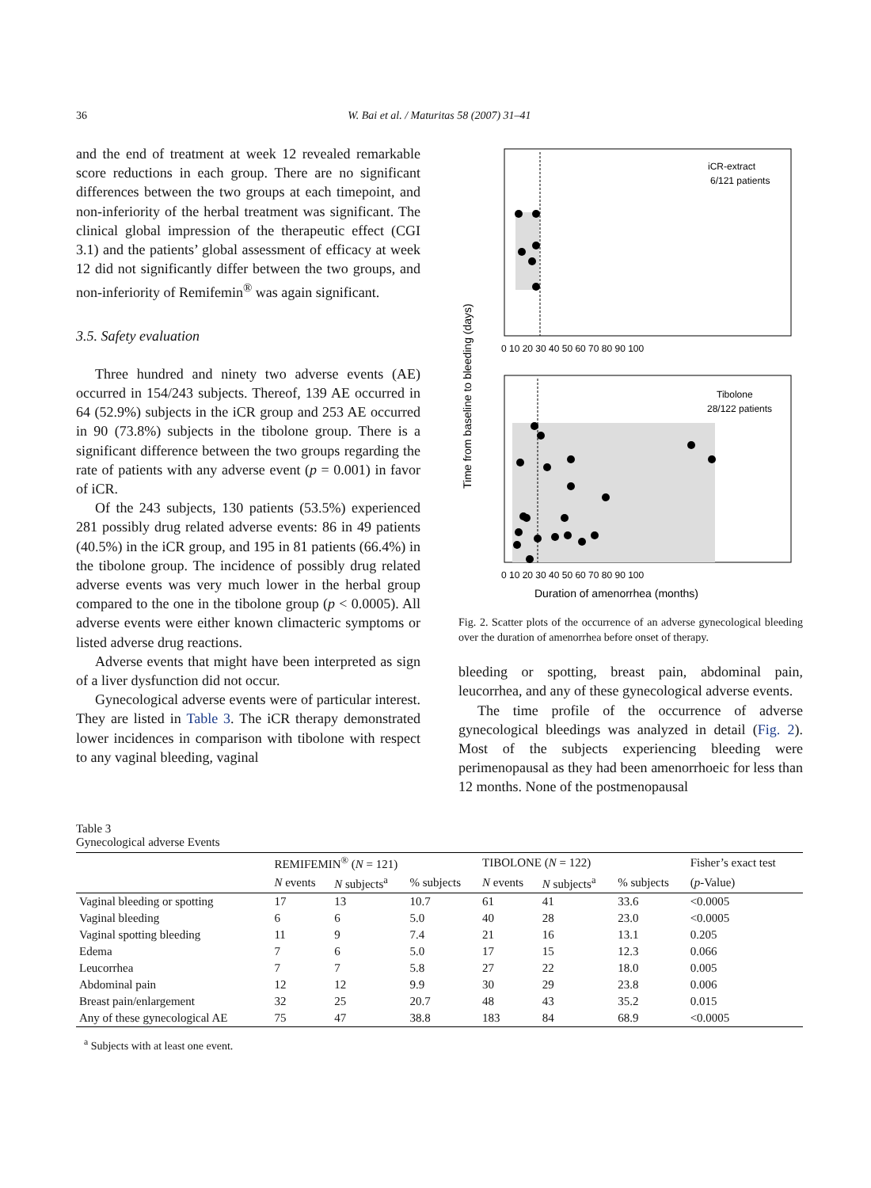36
W. Bai et al. / Maturitas 58 (2007) 31–41
and the end of treatment at week 12 revealed remarkable score reductions in each group. There are no significant differences between the two groups at each timepoint, and non-inferiority of the herbal treatment was significant. The clinical global impression of the therapeutic effect (CGI 3.1) and the patients’ global assessment of efficacy at week 12 did not significantly differ between the two groups, and non-inferiority of Remifemin<sup>®</sup> was again significant.
3.5. Safety evaluation
Three hundred and ninety two adverse events (AE) occurred in 154/243 subjects. Thereof, 139 AE occurred in 64 (52.9%) subjects in the iCR group and 253 AE occurred in 90 (73.8%) subjects in the tibolone group. There is a significant difference between the two groups regarding the rate of patients with any adverse event (p = 0.001) in favor of iCR.
Of the 243 subjects, 130 patients (53.5%) experienced 281 possibly drug related adverse events: 86 in 49 patients (40.5%) in the iCR group, and 195 in 81 patients (66.4%) in the tibolone group. The incidence of possibly drug related adverse events was very much lower in the herbal group compared to the one in the tibolone group (p < 0.0005). All adverse events were either known climacteric symptoms or listed adverse drug reactions.
Adverse events that might have been interpreted as sign of a liver dysfunction did not occur.
Gynecological adverse events were of particular interest. They are listed in Table 3. The iCR therapy demonstrated lower incidences in comparison with tibolone with respect to any vaginal bleeding, vaginal
Time from baseline to bleeding (days)
iCR-extract
6/121 patients
0 10 20 30 40 50 60 70 80 90 100
Tibolone
28/122 patients
0 10 20 30 40 50 60 70 80 90 100
Duration of amenorrhea (months)
Fig. 2. Scatter plots of the occurrence of an adverse gynecological bleeding over the duration of amenorrhea before onset of therapy.
bleeding or spotting, breast pain, abdominal pain, leucorrhea, and any of these gynecological adverse events.
The time profile of the occurrence of adverse gynecological bleedings was analyzed in detail (Fig. 2). Most of the subjects experiencing bleeding were perimenopausal as they had been amenorrhoeic for less than 12 months. None of the postmenopausal
Table 3
Gynecological adverse Events
| | REMIFEMIN<sup>®</sup> ( N = 121) | | | TIBOLONE ( N = 122) | | | Fisher’s exact test |
| --- | --- | --- | --- | --- | --- | --- | --- |
| | N events | N subjects<sup>a</sup> | % subjects | N events | N subjects<sup>a</sup> | % subjects | ( p -Value) |
| Vaginal bleeding or spotting | 17 | 13 | 10.7 | 61 | 41 | 33.6 | <0.0005 |
| Vaginal bleeding | 6 | 6 | 5.0 | 40 | 28 | 23.0 | <0.0005 |
| Vaginal spotting bleeding | 11 | 9 | 7.4 | 21 | 16 | 13.1 | 0.205 |
| Edema | 7 | 6 | 5.0 | 17 | 15 | 12.3 | 0.066 |
| Leucorrhea | 7 | 7 | 5.8 | 27 | 22 | 18.0 | 0.005 |
| Abdominal pain | 12 | 12 | 9.9 | 30 | 29 | 23.8 | 0.006 |
| Breast pain/enlargement | 32 | 25 | 20.7 | 48 | 43 | 35.2 | 0.015 |
| Any of these gynecological AE | 75 | 47 | 38.8 | 183 | 84 | 68.9 | <0.0005 |
<sup>a</sup> Subjects with at least one event.